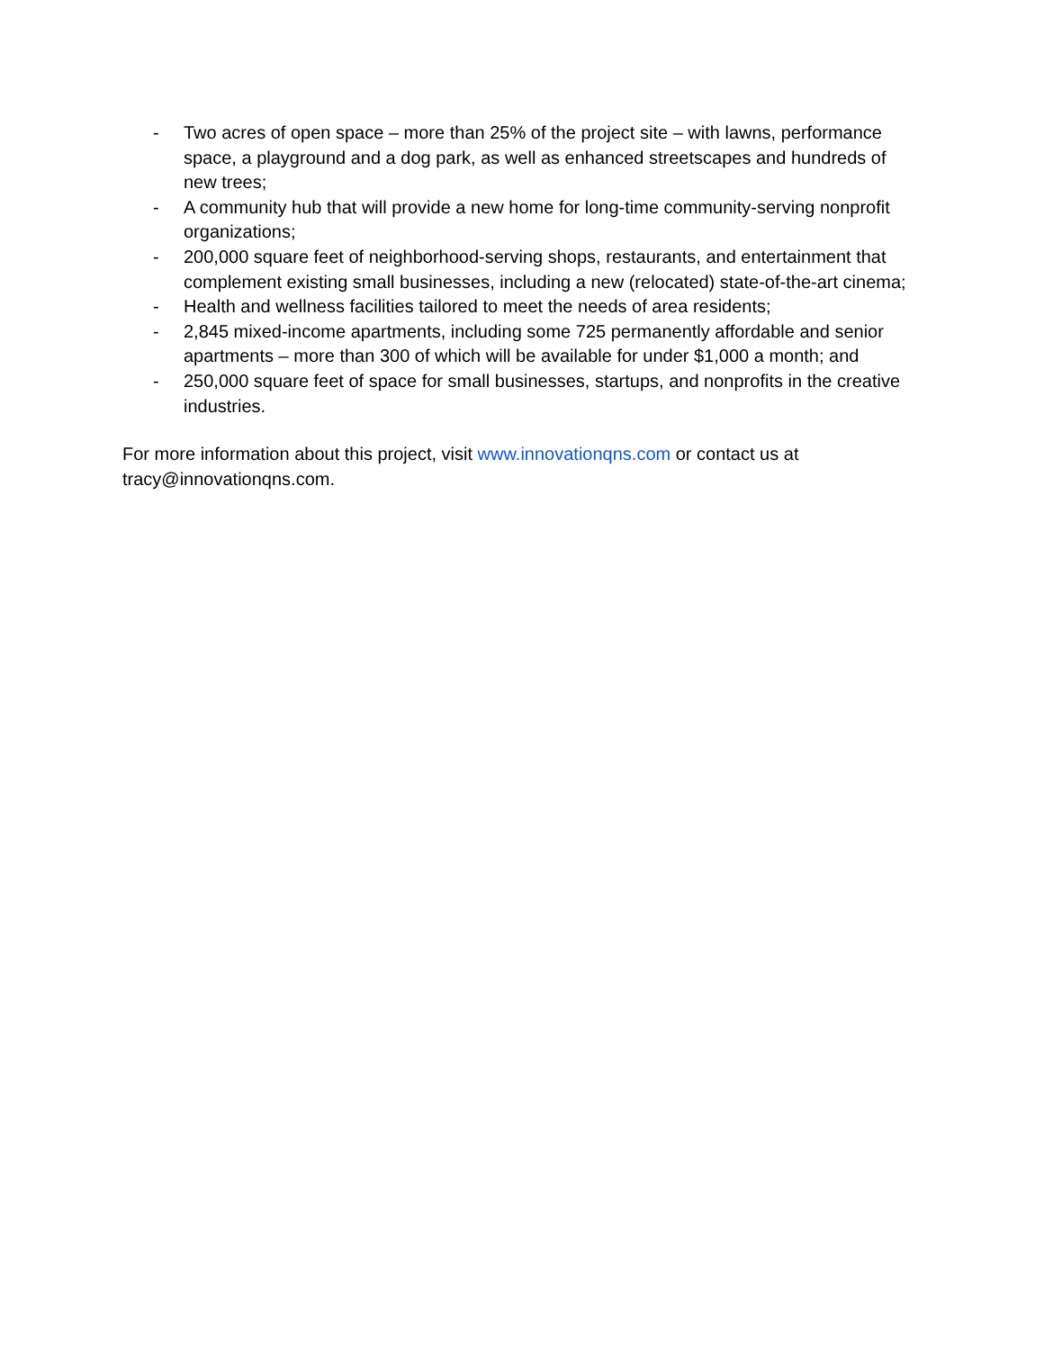- Two acres of open space – more than 25% of the project site – with lawns, performance space, a playground and a dog park, as well as enhanced streetscapes and hundreds of new trees;
- A community hub that will provide a new home for long-time community-serving nonprofit organizations;
- 200,000 square feet of neighborhood-serving shops, restaurants, and entertainment that complement existing small businesses, including a new (relocated) state-of-the-art cinema;
- Health and wellness facilities tailored to meet the needs of area residents;
- 2,845 mixed-income apartments, including some 725 permanently affordable and senior apartments – more than 300 of which will be available for under $1,000 a month; and
- 250,000 square feet of space for small businesses, startups, and nonprofits in the creative industries.
For more information about this project, visit www.innovationqns.com or contact us at tracy@innovationqns.com.